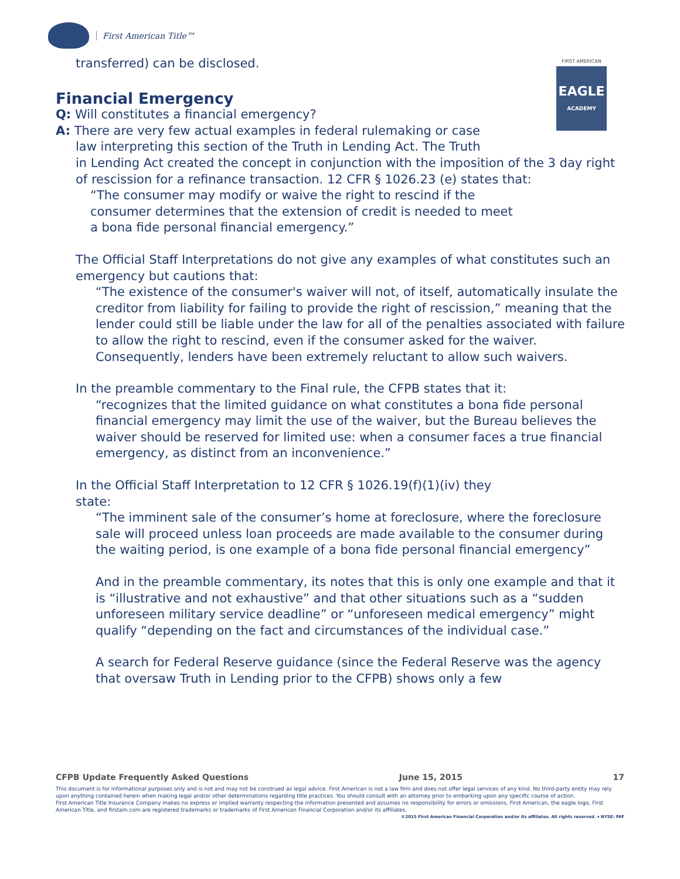First American Title™
FIRST AMERICAN
EAGLE
ACADEMY
transferred) can be disclosed.
Financial Emergency
Q: Will constitutes a financial emergency?
A: There are very few actual examples in federal rulemaking or case
law interpreting this section of the Truth in Lending Act. The Truth
in Lending Act created the concept in conjunction with the imposition of the 3 day right of rescission for a refinance transaction. 12 CFR § 1026.23 (e) states that:
“The consumer may modify or waive the right to rescind if the
consumer determines that the extension of credit is needed to meet
a bona fide personal financial emergency.”
The Official Staff Interpretations do not give any examples of what constitutes such an emergency but cautions that:
“The existence of the consumer's waiver will not, of itself, automatically insulate the creditor from liability for failing to provide the right of rescission,” meaning that the lender could still be liable under the law for all of the penalties associated with failure to allow the right to rescind, even if the consumer asked for the waiver. Consequently, lenders have been extremely reluctant to allow such waivers.
In the preamble commentary to the Final rule, the CFPB states that it:
“recognizes that the limited guidance on what constitutes a bona fide personal financial emergency may limit the use of the waiver, but the Bureau believes the waiver should be reserved for limited use: when a consumer faces a true financial emergency, as distinct from an inconvenience.”
In the Official Staff Interpretation to 12 CFR § 1026.19(f)(1)(iv) they
state:
“The imminent sale of the consumer’s home at foreclosure, where the foreclosure sale will proceed unless loan proceeds are made available to the consumer during the waiting period, is one example of a bona fide personal financial emergency”
And in the preamble commentary, its notes that this is only one example and that it is “illustrative and not exhaustive” and that other situations such as a “sudden unforeseen military service deadline” or “unforeseen medical emergency” might qualify “depending on the fact and circumstances of the individual case.”
A search for Federal Reserve guidance (since the Federal Reserve was the agency that oversaw Truth in Lending prior to the CFPB) shows only a few
CFPB Update Frequently Asked Questions June 15, 2015 17
This document is for informational purposes only and is not and may not be construed as legal advice. First American is not a law firm and does not offer legal services of any kind. No third-party entity may rely upon anything contained herein when making legal and/or other determinations regarding title practices. You should consult with an attorney prior to embarking upon any specific course of action.
First American Title Insurance Company makes no express or implied warranty respecting the information presented and assumes no responsibility for errors or omissions. First American, the eagle logo, First American Title, and firstam.com are registered trademarks or trademarks of First American Financial Corporation and/or its affiliates.
©2015 First American Financial Corporation and/or its affiliates. All rights reserved. ▾ NYSE: FAF